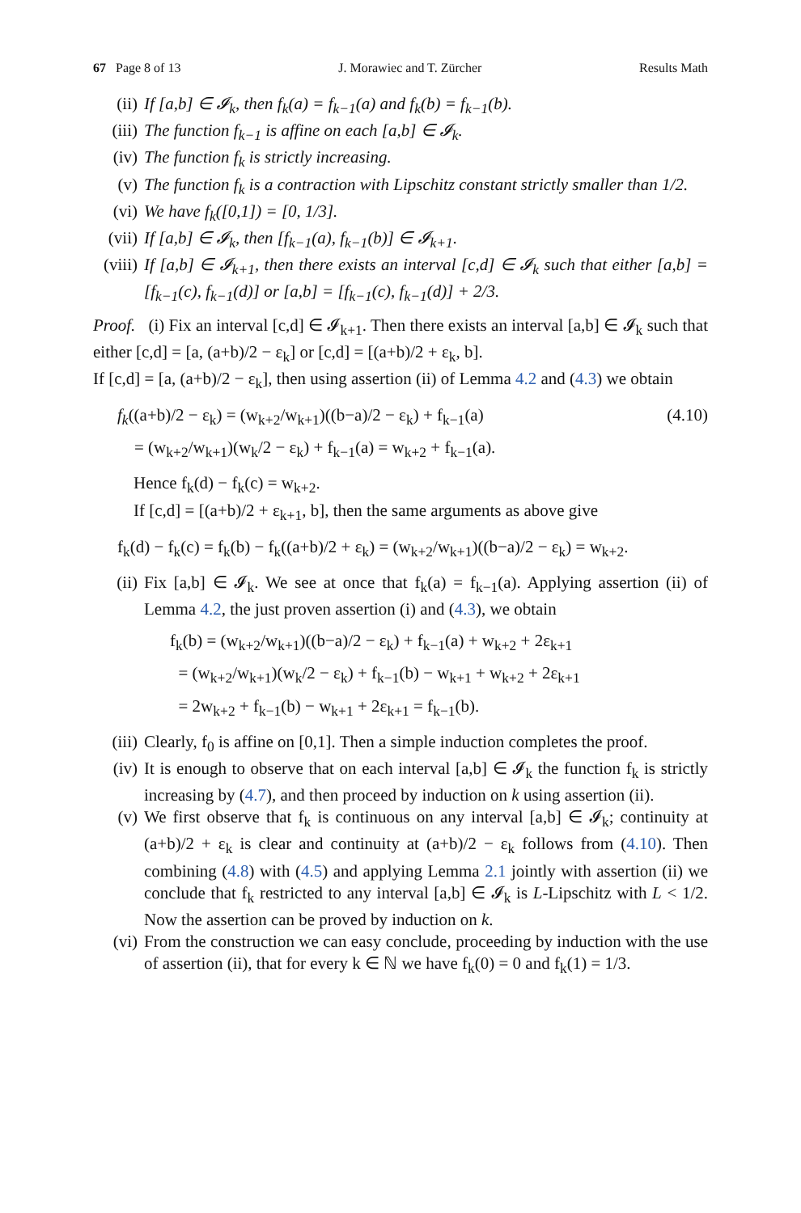67 Page 8 of 13 J. Morawiec and T. Zürcher Results Math
(ii) If [a,b] ∈ 𝓘<sub>k</sub>, then f<sub>k</sub>(a) = f<sub>k−1</sub>(a) and f<sub>k</sub>(b) = f<sub>k−1</sub>(b).
(iii) The function f<sub>k−1</sub> is affine on each [a,b] ∈ 𝓘<sub>k</sub>.
(iv) The function f<sub>k</sub> is strictly increasing.
(v) The function f<sub>k</sub> is a contraction with Lipschitz constant strictly smaller than 1/2.
(vi) We have f<sub>k</sub>([0,1]) = [0, 1/3].
(vii) If [a,b] ∈ 𝓘<sub>k</sub>, then [f<sub>k−1</sub>(a), f<sub>k−1</sub>(b)] ∈ 𝓘<sub>k+1</sub>.
(viii) If [a,b] ∈ 𝓘<sub>k+1</sub>, then there exists an interval [c,d] ∈ 𝓘<sub>k</sub> such that either [a,b] = [f<sub>k−1</sub>(c), f<sub>k−1</sub>(d)] or [a,b] = [f<sub>k−1</sub>(c), f<sub>k−1</sub>(d)] + 2/3.
Proof. (i) Fix an interval [c,d] ∈ 𝓘<sub>k+1</sub>. Then there exists an interval [a,b] ∈ 𝓘<sub>k</sub> such that either [c,d] = [a, (a+b)/2 − ε<sub>k</sub>] or [c,d] = [(a+b)/2 + ε<sub>k</sub>, b].
If [c,d] = [a, (a+b)/2 − ε<sub>k</sub>], then using assertion (ii) of Lemma 4.2 and (4.3) we obtain
f<sub>k</sub>((a+b)/2 − ε<sub>k</sub>) = (w<sub>k+2</sub>/w<sub>k+1</sub>)((b−a)/2 − ε<sub>k</sub>) + f<sub>k−1</sub>(a)
= (w<sub>k+2</sub>/w<sub>k+1</sub>)(w<sub>k</sub>/2 − ε<sub>k</sub>) + f<sub>k−1</sub>(a) = w<sub>k+2</sub> + f<sub>k−1</sub>(a). (4.10)
Hence f<sub>k</sub>(d) − f<sub>k</sub>(c) = w<sub>k+2</sub>.
If [c,d] = [(a+b)/2 + ε<sub>k+1</sub>, b], then the same arguments as above give
f<sub>k</sub>(d) − f<sub>k</sub>(c) = f<sub>k</sub>(b) − f<sub>k</sub>((a+b)/2 + ε<sub>k</sub>) = (w<sub>k+2</sub>/w<sub>k+1</sub>)((b−a)/2 − ε<sub>k</sub>) = w<sub>k+2</sub>.
(ii) Fix [a,b] ∈ 𝓘<sub>k</sub>. We see at once that f<sub>k</sub>(a) = f<sub>k−1</sub>(a). Applying assertion (ii) of Lemma 4.2, the just proven assertion (i) and (4.3), we obtain
f<sub>k</sub>(b) = (w<sub>k+2</sub>/w<sub>k+1</sub>)((b−a)/2 − ε<sub>k</sub>) + f<sub>k−1</sub>(a) + w<sub>k+2</sub> + 2ε<sub>k+1</sub>
= (w<sub>k+2</sub>/w<sub>k+1</sub>)(w<sub>k</sub>/2 − ε<sub>k</sub>) + f<sub>k−1</sub>(b) − w<sub>k+1</sub> + w<sub>k+2</sub> + 2ε<sub>k+1</sub>
= 2w<sub>k+2</sub> + f<sub>k−1</sub>(b) − w<sub>k+1</sub> + 2ε<sub>k+1</sub> = f<sub>k−1</sub>(b).
(iii) Clearly, f<sub>0</sub> is affine on [0,1]. Then a simple induction completes the proof.
(iv) It is enough to observe that on each interval [a,b] ∈ 𝓘<sub>k</sub> the function f<sub>k</sub> is strictly increasing by (4.7), and then proceed by induction on k using assertion (ii).
(v) We first observe that f<sub>k</sub> is continuous on any interval [a,b] ∈ 𝓘<sub>k</sub>; continuity at (a+b)/2 + ε<sub>k</sub> is clear and continuity at (a+b)/2 − ε<sub>k</sub> follows from (4.10). Then combining (4.8) with (4.5) and applying Lemma 2.1 jointly with assertion (ii) we conclude that f<sub>k</sub> restricted to any interval [a,b] ∈ 𝓘<sub>k</sub> is L-Lipschitz with L < 1/2. Now the assertion can be proved by induction on k.
(vi) From the construction we can easy conclude, proceeding by induction with the use of assertion (ii), that for every k ∈ ℕ we have f<sub>k</sub>(0) = 0 and f<sub>k</sub>(1) = 1/3.